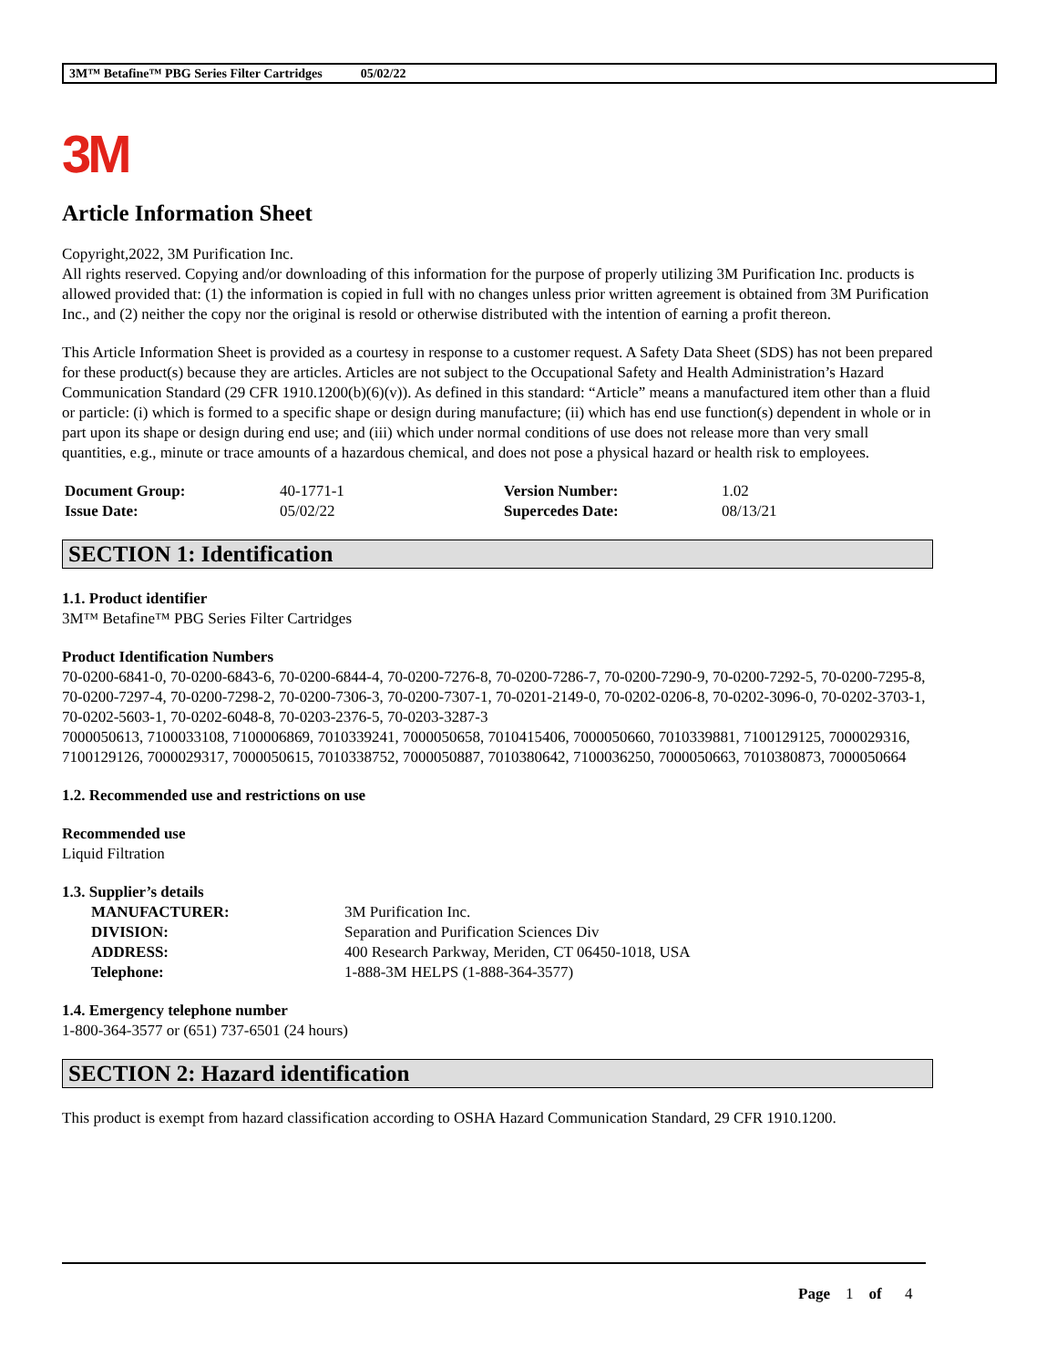3M™ Betafine™ PBG Series Filter Cartridges 05/02/22
3M
Article Information Sheet
Copyright,2022, 3M Purification Inc.
All rights reserved. Copying and/or downloading of this information for the purpose of properly utilizing 3M Purification Inc. products is allowed provided that: (1) the information is copied in full with no changes unless prior written agreement is obtained from 3M Purification Inc., and (2) neither the copy nor the original is resold or otherwise distributed with the intention of earning a profit thereon.
This Article Information Sheet is provided as a courtesy in response to a customer request. A Safety Data Sheet (SDS) has not been prepared for these product(s) because they are articles. Articles are not subject to the Occupational Safety and Health Administration’s Hazard Communication Standard (29 CFR 1910.1200(b)(6)(v)). As defined in this standard: “Article” means a manufactured item other than a fluid or particle: (i) which is formed to a specific shape or design during manufacture; (ii) which has end use function(s) dependent in whole or in part upon its shape or design during end use; and (iii) which under normal conditions of use does not release more than very small quantities, e.g., minute or trace amounts of a hazardous chemical, and does not pose a physical hazard or health risk to employees.
| Document Group: | 40-1771-1 | Version Number: | 1.02 |
| Issue Date: | 05/02/22 | Supercedes Date: | 08/13/21 |
SECTION 1: Identification
1.1. Product identifier
3M™ Betafine™ PBG Series Filter Cartridges
Product Identification Numbers
70-0200-6841-0, 70-0200-6843-6, 70-0200-6844-4, 70-0200-7276-8, 70-0200-7286-7, 70-0200-7290-9, 70-0200-7292-5, 70-0200-7295-8, 70-0200-7297-4, 70-0200-7298-2, 70-0200-7306-3, 70-0200-7307-1, 70-0201-2149-0, 70-0202-0206-8, 70-0202-3096-0, 70-0202-3703-1, 70-0202-5603-1, 70-0202-6048-8, 70-0203-2376-5, 70-0203-3287-3
7000050613, 7100033108, 7100006869, 7010339241, 7000050658, 7010415406, 7000050660, 7010339881, 7100129125, 7000029316, 7100129126, 7000029317, 7000050615, 7010338752, 7000050887, 7010380642, 7100036250, 7000050663, 7010380873, 7000050664
1.2. Recommended use and restrictions on use
Recommended use
Liquid Filtration
1.3. Supplier’s details
| MANUFACTURER: | 3M Purification Inc. |
| DIVISION: | Separation and Purification Sciences Div |
| ADDRESS: | 400 Research Parkway, Meriden, CT 06450-1018, USA |
| Telephone: | 1-888-3M HELPS (1-888-364-3577) |
1.4. Emergency telephone number
1-800-364-3577 or (651) 737-6501 (24 hours)
SECTION 2: Hazard identification
This product is exempt from hazard classification according to OSHA Hazard Communication Standard, 29 CFR 1910.1200.
Page 1 of 4